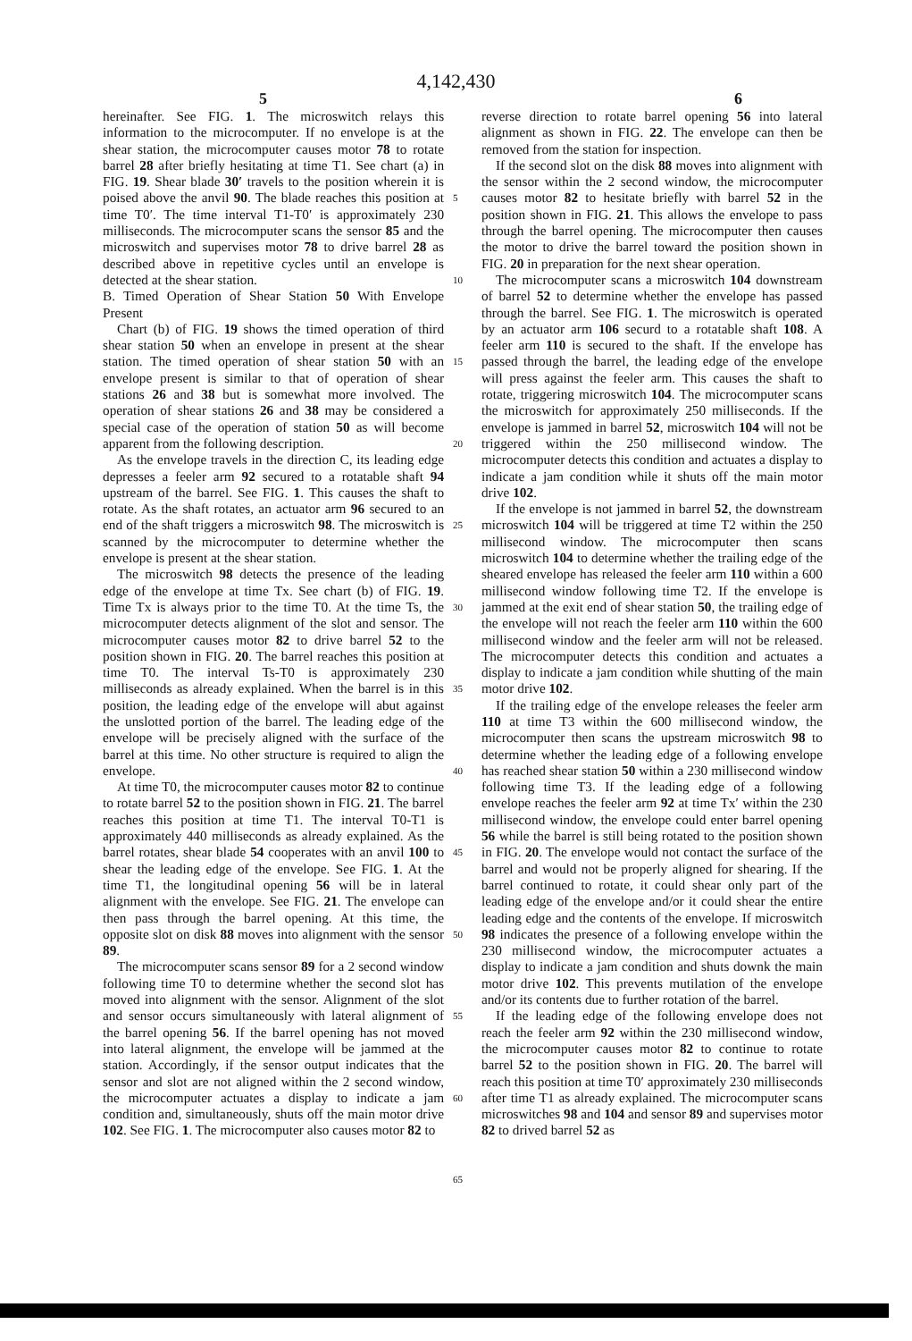4,142,430
5 6
hereinafter. See FIG. 1. The microswitch relays this information to the microcomputer. If no envelope is at the shear station, the microcomputer causes motor 78 to rotate barrel 28 after briefly hesitating at time T1. See chart (a) in FIG. 19. Shear blade 30′ travels to the position wherein it is poised above the anvil 90. The blade reaches this position at time T0′. The time interval T1-T0′ is approximately 230 milliseconds. The microcomputer scans the sensor 85 and the microswitch and supervises motor 78 to drive barrel 28 as described above in repetitive cycles until an envelope is detected at the shear station.
B. Timed Operation of Shear Station 50 With Envelope Present
Chart (b) of FIG. 19 shows the timed operation of third shear station 50 when an envelope in present at the shear station. The timed operation of shear station 50 with an envelope present is similar to that of operation of shear stations 26 and 38 but is somewhat more involved. The operation of shear stations 26 and 38 may be considered a special case of the operation of station 50 as will become apparent from the following description.
As the envelope travels in the direction C, its leading edge depresses a feeler arm 92 secured to a rotatable shaft 94 upstream of the barrel. See FIG. 1. This causes the shaft to rotate. As the shaft rotates, an actuator arm 96 secured to an end of the shaft triggers a microswitch 98. The microswitch is scanned by the microcomputer to determine whether the envelope is present at the shear station.
The microswitch 98 detects the presence of the leading edge of the envelope at time Tx. See chart (b) of FIG. 19. Time Tx is always prior to the time T0. At the time Ts, the microcomputer detects alignment of the slot and sensor. The microcomputer causes motor 82 to drive barrel 52 to the position shown in FIG. 20. The barrel reaches this position at time T0. The interval Ts-T0 is approximately 230 milliseconds as already explained. When the barrel is in this position, the leading edge of the envelope will abut against the unslotted portion of the barrel. The leading edge of the envelope will be precisely aligned with the surface of the barrel at this time. No other structure is required to align the envelope.
At time T0, the microcomputer causes motor 82 to continue to rotate barrel 52 to the position shown in FIG. 21. The barrel reaches this position at time T1. The interval T0-T1 is approximately 440 milliseconds as already explained. As the barrel rotates, shear blade 54 cooperates with an anvil 100 to shear the leading edge of the envelope. See FIG. 1. At the time T1, the longitudinal opening 56 will be in lateral alignment with the envelope. See FIG. 21. The envelope can then pass through the barrel opening. At this time, the opposite slot on disk 88 moves into alignment with the sensor 89.
The microcomputer scans sensor 89 for a 2 second window following time T0 to determine whether the second slot has moved into alignment with the sensor. Alignment of the slot and sensor occurs simultaneously with lateral alignment of the barrel opening 56. If the barrel opening has not moved into lateral alignment, the envelope will be jammed at the station. Accordingly, if the sensor output indicates that the sensor and slot are not aligned within the 2 second window, the microcomputer actuates a display to indicate a jam condition and, simultaneously, shuts off the main motor drive 102. See FIG. 1. The microcomputer also causes motor 82 to
5
10
15
20
25
30
35
40
45
50
55
60
65
reverse direction to rotate barrel opening 56 into lateral alignment as shown in FIG. 22. The envelope can then be removed from the station for inspection.
If the second slot on the disk 88 moves into alignment with the sensor within the 2 second window, the microcomputer causes motor 82 to hesitate briefly with barrel 52 in the position shown in FIG. 21. This allows the envelope to pass through the barrel opening. The microcomputer then causes the motor to drive the barrel toward the position shown in FIG. 20 in preparation for the next shear operation.
The microcomputer scans a microswitch 104 downstream of barrel 52 to determine whether the envelope has passed through the barrel. See FIG. 1. The microswitch is operated by an actuator arm 106 securd to a rotatable shaft 108. A feeler arm 110 is secured to the shaft. If the envelope has passed through the barrel, the leading edge of the envelope will press against the feeler arm. This causes the shaft to rotate, triggering microswitch 104. The microcomputer scans the microswitch for approximately 250 milliseconds. If the envelope is jammed in barrel 52, microswitch 104 will not be triggered within the 250 millisecond window. The microcomputer detects this condition and actuates a display to indicate a jam condition while it shuts off the main motor drive 102.
If the envelope is not jammed in barrel 52, the downstream microswitch 104 will be triggered at time T2 within the 250 millisecond window. The microcomputer then scans microswitch 104 to determine whether the trailing edge of the sheared envelope has released the feeler arm 110 within a 600 millisecond window following time T2. If the envelope is jammed at the exit end of shear station 50, the trailing edge of the envelope will not reach the feeler arm 110 within the 600 millisecond window and the feeler arm will not be released. The microcomputer detects this condition and actuates a display to indicate a jam condition while shutting of the main motor drive 102.
If the trailing edge of the envelope releases the feeler arm 110 at time T3 within the 600 millisecond window, the microcomputer then scans the upstream microswitch 98 to determine whether the leading edge of a following envelope has reached shear station 50 within a 230 millisecond window following time T3. If the leading edge of a following envelope reaches the feeler arm 92 at time Tx′ within the 230 millisecond window, the envelope could enter barrel opening 56 while the barrel is still being rotated to the position shown in FIG. 20. The envelope would not contact the surface of the barrel and would not be properly aligned for shearing. If the barrel continued to rotate, it could shear only part of the leading edge of the envelope and/or it could shear the entire leading edge and the contents of the envelope. If microswitch 98 indicates the presence of a following envelope within the 230 millisecond window, the microcomputer actuates a display to indicate a jam condition and shuts downk the main motor drive 102. This prevents mutilation of the envelope and/or its contents due to further rotation of the barrel.
If the leading edge of the following envelope does not reach the feeler arm 92 within the 230 millisecond window, the microcomputer causes motor 82 to continue to rotate barrel 52 to the position shown in FIG. 20. The barrel will reach this position at time T0′ approximately 230 milliseconds after time T1 as already explained. The microcomputer scans microswitches 98 and 104 and sensor 89 and supervises motor 82 to drived barrel 52 as